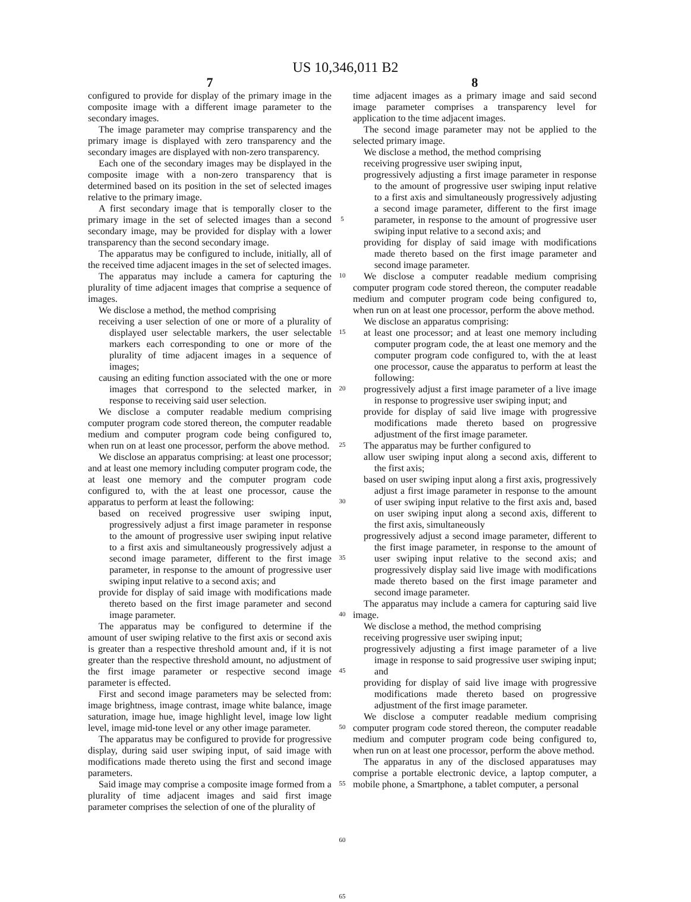US 10,346,011 B2
7
configured to provide for display of the primary image in the composite image with a different image parameter to the secondary images.
The image parameter may comprise transparency and the primary image is displayed with zero transparency and the secondary images are displayed with non-zero transparency.
Each one of the secondary images may be displayed in the composite image with a non-zero transparency that is determined based on its position in the set of selected images relative to the primary image.
A first secondary image that is temporally closer to the primary image in the set of selected images than a second secondary image, may be provided for display with a lower transparency than the second secondary image.
The apparatus may be configured to include, initially, all of the received time adjacent images in the set of selected images.
The apparatus may include a camera for capturing the plurality of time adjacent images that comprise a sequence of images.
We disclose a method, the method comprising
receiving a user selection of one or more of a plurality of displayed user selectable markers, the user selectable markers each corresponding to one or more of the plurality of time adjacent images in a sequence of images;
causing an editing function associated with the one or more images that correspond to the selected marker, in response to receiving said user selection.
We disclose a computer readable medium comprising computer program code stored thereon, the computer readable medium and computer program code being configured to, when run on at least one processor, perform the above method.
We disclose an apparatus comprising: at least one processor; and at least one memory including computer program code, the at least one memory and the computer program code configured to, with the at least one processor, cause the apparatus to perform at least the following:
based on received progressive user swiping input, progressively adjust a first image parameter in response to the amount of progressive user swiping input relative to a first axis and simultaneously progressively adjust a second image parameter, different to the first image parameter, in response to the amount of progressive user swiping input relative to a second axis; and
provide for display of said image with modifications made thereto based on the first image parameter and second image parameter.
The apparatus may be configured to determine if the amount of user swiping relative to the first axis or second axis is greater than a respective threshold amount and, if it is not greater than the respective threshold amount, no adjustment of the first image parameter or respective second image parameter is effected.
First and second image parameters may be selected from: image brightness, image contrast, image white balance, image saturation, image hue, image highlight level, image low light level, image mid-tone level or any other image parameter.
The apparatus may be configured to provide for progressive display, during said user swiping input, of said image with modifications made thereto using the first and second image parameters.
Said image may comprise a composite image formed from a plurality of time adjacent images and said first image parameter comprises the selection of one of the plurality of
5
10
15
20
25
30
35
40
45
50
55
60
65
8
time adjacent images as a primary image and said second image parameter comprises a transparency level for application to the time adjacent images.
The second image parameter may not be applied to the selected primary image.
We disclose a method, the method comprising
receiving progressive user swiping input,
progressively adjusting a first image parameter in response to the amount of progressive user swiping input relative to a first axis and simultaneously progressively adjusting a second image parameter, different to the first image parameter, in response to the amount of progressive user swiping input relative to a second axis; and
providing for display of said image with modifications made thereto based on the first image parameter and second image parameter.
We disclose a computer readable medium comprising computer program code stored thereon, the computer readable medium and computer program code being configured to, when run on at least one processor, perform the above method.
We disclose an apparatus comprising:
at least one processor; and at least one memory including computer program code, the at least one memory and the computer program code configured to, with the at least one processor, cause the apparatus to perform at least the following:
progressively adjust a first image parameter of a live image in response to progressive user swiping input; and
provide for display of said live image with progressive modifications made thereto based on progressive adjustment of the first image parameter.
The apparatus may be further configured to
allow user swiping input along a second axis, different to the first axis;
based on user swiping input along a first axis, progressively adjust a first image parameter in response to the amount of user swiping input relative to the first axis and, based on user swiping input along a second axis, different to the first axis, simultaneously
progressively adjust a second image parameter, different to the first image parameter, in response to the amount of user swiping input relative to the second axis; and progressively display said live image with modifications made thereto based on the first image parameter and second image parameter.
The apparatus may include a camera for capturing said live image.
We disclose a method, the method comprising
receiving progressive user swiping input;
progressively adjusting a first image parameter of a live image in response to said progressive user swiping input; and
providing for display of said live image with progressive modifications made thereto based on progressive adjustment of the first image parameter.
We disclose a computer readable medium comprising computer program code stored thereon, the computer readable medium and computer program code being configured to, when run on at least one processor, perform the above method.
The apparatus in any of the disclosed apparatuses may comprise a portable electronic device, a laptop computer, a mobile phone, a Smartphone, a tablet computer, a personal